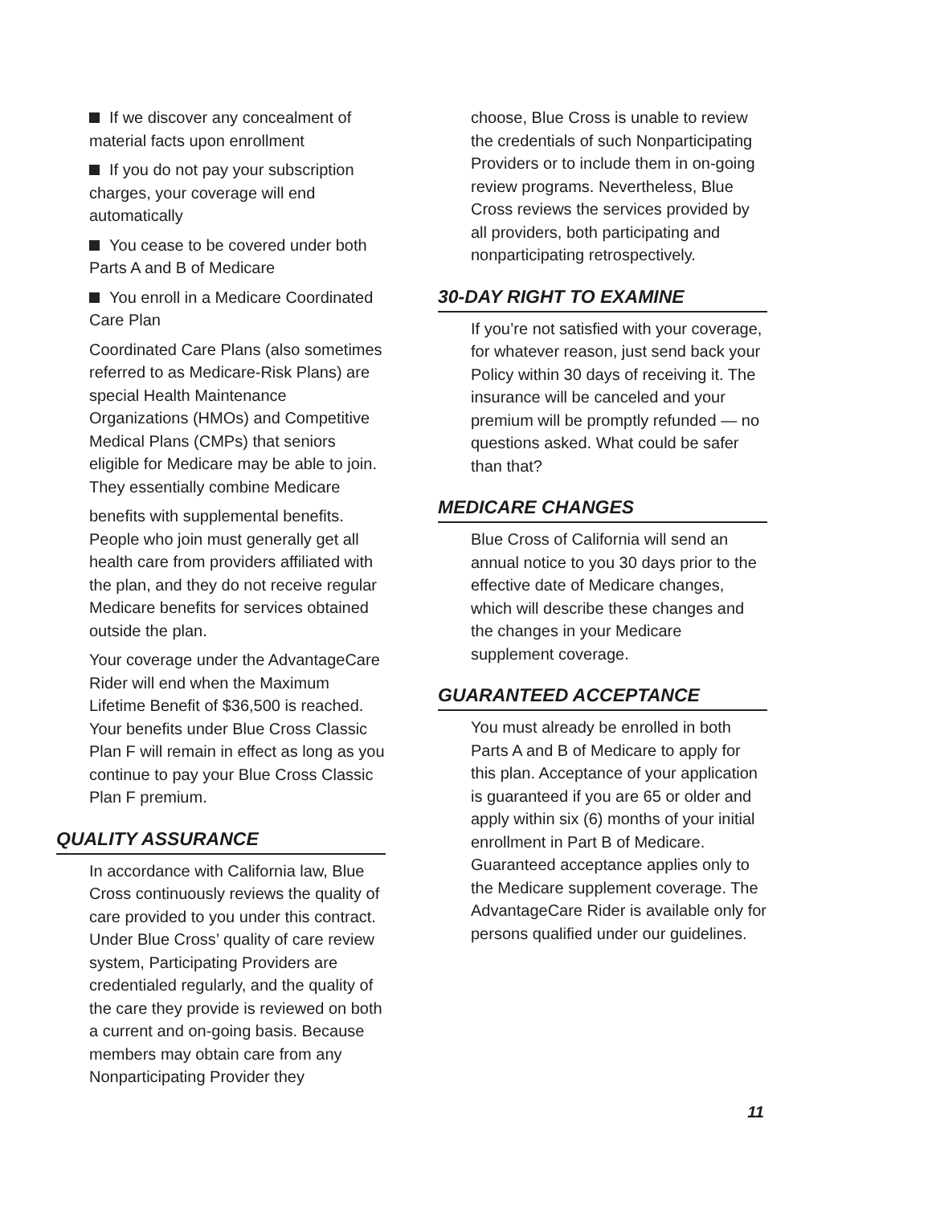If we discover any concealment of material facts upon enrollment
If you do not pay your subscription charges, your coverage will end automatically
You cease to be covered under both Parts A and B of Medicare
You enroll in a Medicare Coordinated Care Plan
Coordinated Care Plans (also sometimes referred to as Medicare-Risk Plans) are special Health Maintenance Organizations (HMOs) and Competitive Medical Plans (CMPs) that seniors eligible for Medicare may be able to join. They essentially combine Medicare
benefits with supplemental benefits. People who join must generally get all health care from providers affiliated with the plan, and they do not receive regular Medicare benefits for services obtained outside the plan.
Your coverage under the AdvantageCare Rider will end when the Maximum Lifetime Benefit of $36,500 is reached. Your benefits under Blue Cross Classic Plan F will remain in effect as long as you continue to pay your Blue Cross Classic Plan F premium.
QUALITY ASSURANCE
In accordance with California law, Blue Cross continuously reviews the quality of care provided to you under this contract. Under Blue Cross’ quality of care review system, Participating Providers are credentialed regularly, and the quality of the care they provide is reviewed on both a current and on-going basis. Because members may obtain care from any Nonparticipating Provider they
choose, Blue Cross is unable to review the credentials of such Nonparticipating Providers or to include them in on-going review programs. Nevertheless, Blue Cross reviews the services provided by all providers, both participating and nonparticipating retrospectively.
30-DAY RIGHT TO EXAMINE
If you’re not satisfied with your coverage, for whatever reason, just send back your Policy within 30 days of receiving it. The insurance will be canceled and your premium will be promptly refunded — no questions asked. What could be safer than that?
MEDICARE CHANGES
Blue Cross of California will send an annual notice to you 30 days prior to the effective date of Medicare changes, which will describe these changes and the changes in your Medicare supplement coverage.
GUARANTEED ACCEPTANCE
You must already be enrolled in both Parts A and B of Medicare to apply for this plan. Acceptance of your application is guaranteed if you are 65 or older and apply within six (6) months of your initial enrollment in Part B of Medicare. Guaranteed acceptance applies only to the Medicare supplement coverage. The AdvantageCare Rider is available only for persons qualified under our guidelines.
11